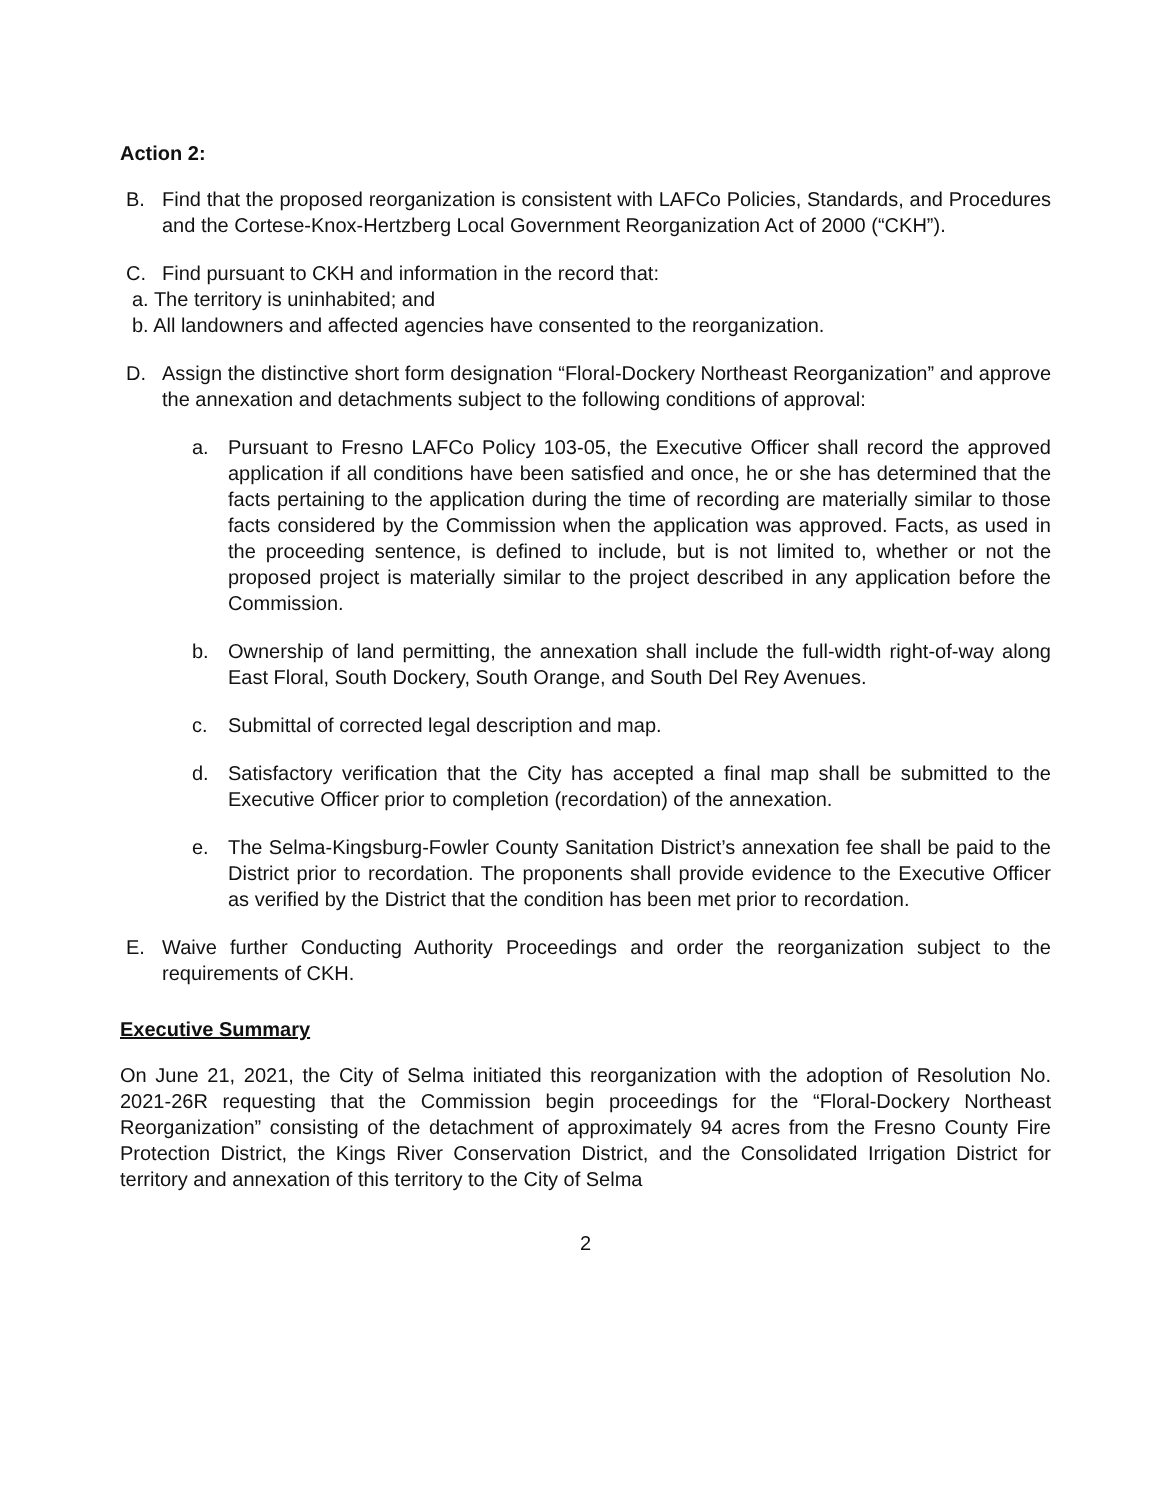Action 2:
B. Find that the proposed reorganization is consistent with LAFCo Policies, Standards, and Procedures and the Cortese-Knox-Hertzberg Local Government Reorganization Act of 2000 (“CKH”).
C. Find pursuant to CKH and information in the record that:
a. The territory is uninhabited; and
b. All landowners and affected agencies have consented to the reorganization.
D. Assign the distinctive short form designation “Floral-Dockery Northeast Reorganization” and approve the annexation and detachments subject to the following conditions of approval:
a. Pursuant to Fresno LAFCo Policy 103-05, the Executive Officer shall record the approved application if all conditions have been satisfied and once, he or she has determined that the facts pertaining to the application during the time of recording are materially similar to those facts considered by the Commission when the application was approved. Facts, as used in the proceeding sentence, is defined to include, but is not limited to, whether or not the proposed project is materially similar to the project described in any application before the Commission.
b. Ownership of land permitting, the annexation shall include the full-width right-of-way along East Floral, South Dockery, South Orange, and South Del Rey Avenues.
c. Submittal of corrected legal description and map.
d. Satisfactory verification that the City has accepted a final map shall be submitted to the Executive Officer prior to completion (recordation) of the annexation.
e. The Selma-Kingsburg-Fowler County Sanitation District’s annexation fee shall be paid to the District prior to recordation. The proponents shall provide evidence to the Executive Officer as verified by the District that the condition has been met prior to recordation.
E. Waive further Conducting Authority Proceedings and order the reorganization subject to the requirements of CKH.
Executive Summary
On June 21, 2021, the City of Selma initiated this reorganization with the adoption of Resolution No. 2021-26R requesting that the Commission begin proceedings for the “Floral-Dockery Northeast Reorganization” consisting of the detachment of approximately 94 acres from the Fresno County Fire Protection District, the Kings River Conservation District, and the Consolidated Irrigation District for territory and annexation of this territory to the City of Selma
2